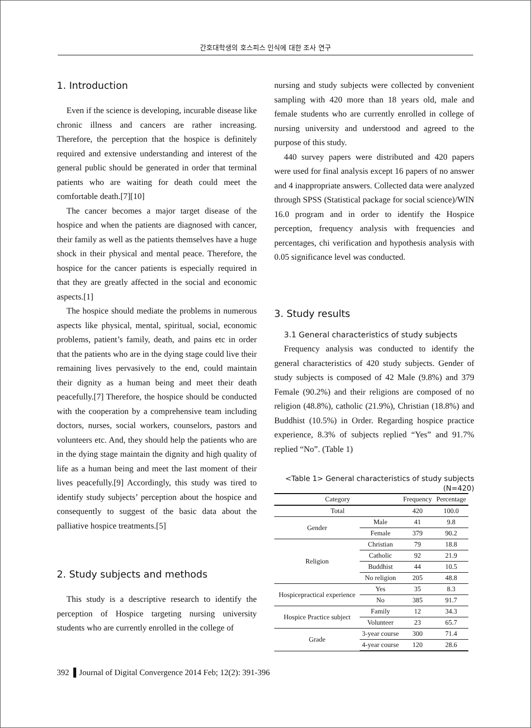간호대학생의 호스피스 인식에 대한 조사 연구
1. Introduction
Even if the science is developing, incurable disease like chronic illness and cancers are rather increasing. Therefore, the perception that the hospice is definitely required and extensive understanding and interest of the general public should be generated in order that terminal patients who are waiting for death could meet the comfortable death.[7][10]
The cancer becomes a major target disease of the hospice and when the patients are diagnosed with cancer, their family as well as the patients themselves have a huge shock in their physical and mental peace. Therefore, the hospice for the cancer patients is especially required in that they are greatly affected in the social and economic aspects.[1]
The hospice should mediate the problems in numerous aspects like physical, mental, spiritual, social, economic problems, patient’s family, death, and pains etc in order that the patients who are in the dying stage could live their remaining lives pervasively to the end, could maintain their dignity as a human being and meet their death peacefully.[7] Therefore, the hospice should be conducted with the cooperation by a comprehensive team including doctors, nurses, social workers, counselors, pastors and volunteers etc. And, they should help the patients who are in the dying stage maintain the dignity and high quality of life as a human being and meet the last moment of their lives peacefully.[9] Accordingly, this study was tired to identify study subjects’ perception about the hospice and consequently to suggest of the basic data about the palliative hospice treatments.[5]
2. Study subjects and methods
This study is a descriptive research to identify the perception of Hospice targeting nursing university students who are currently enrolled in the college of
nursing and study subjects were collected by convenient sampling with 420 more than 18 years old, male and female students who are currently enrolled in college of nursing university and understood and agreed to the purpose of this study.
440 survey papers were distributed and 420 papers were used for final analysis except 16 papers of no answer and 4 inappropriate answers. Collected data were analyzed through SPSS (Statistical package for social science)/WIN 16.0 program and in order to identify the Hospice perception, frequency analysis with frequencies and percentages, chi verification and hypothesis analysis with 0.05 significance level was conducted.
3. Study results
3.1 General characteristics of study subjects
Frequency analysis was conducted to identify the general characteristics of 420 study subjects. Gender of study subjects is composed of 42 Male (9.8%) and 379 Female (90.2%) and their religions are composed of no religion (48.8%), catholic (21.9%), Christian (18.8%) and Buddhist (10.5%) in Order. Regarding hospice practice experience, 8.3% of subjects replied “Yes” and 91.7% replied “No”. (Table 1)
<Table 1> General characteristics of study subjects
(N=420)
| Category | | Frequency | Percentage |
| --- | --- | --- | --- |
| Total | | 420 | 100.0 |
| Gender | Male | 41 | 9.8 |
| | Female | 379 | 90.2 |
| Religion | Christian | 79 | 18.8 |
| | Catholic | 92 | 21.9 |
| | Buddhist | 44 | 10.5 |
| | No religion | 205 | 48.8 |
| Hospicepractical experience | Yes | 35 | 8.3 |
| | No | 385 | 91.7 |
| Hospice Practice subject | Family | 12 | 34.3 |
| | Volunteer | 23 | 65.7 |
| Grade | 3-year course | 300 | 71.4 |
| | 4-year course | 120 | 28.6 |
392 ▌Journal of Digital Convergence 2014 Feb; 12(2): 391-396